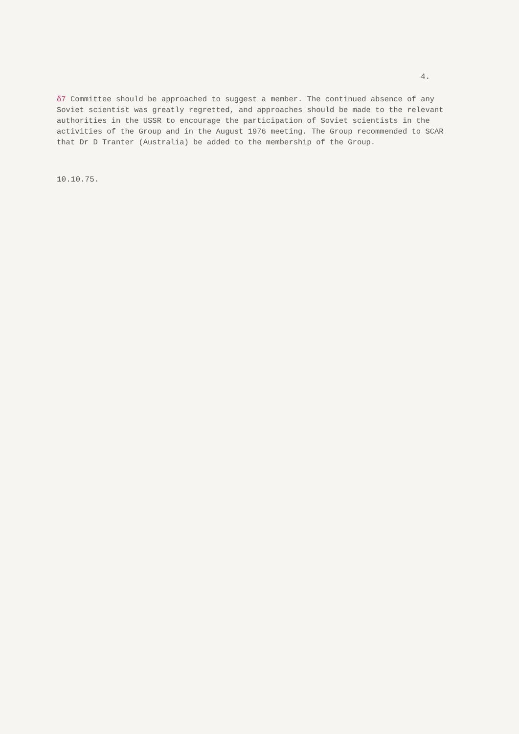4.
δ7 Committee should be approached to suggest a member. The continued absence of any Soviet scientist was greatly regretted, and approaches should be made to the relevant authorities in the USSR to encourage the participation of Soviet scientists in the activities of the Group and in the August 1976 meeting. The Group recommended to SCAR that Dr D Tranter (Australia) be added to the membership of the Group.
10.10.75.